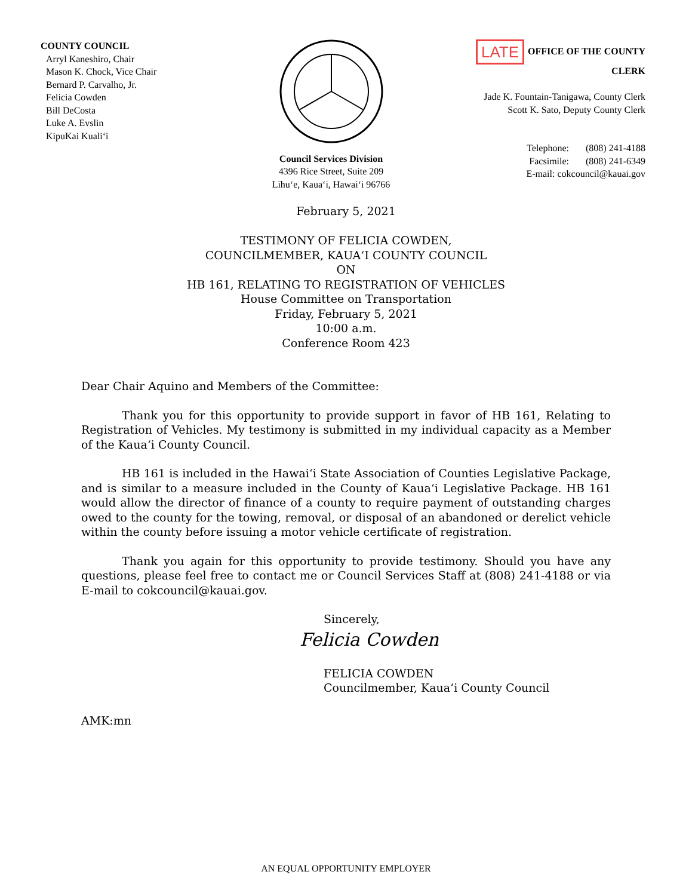COUNTY COUNCIL
Arryl Kaneshiro, Chair
Mason K. Chock, Vice Chair
Bernard P. Carvalho, Jr.
Felicia Cowden
Bill DeCosta
Luke A. Evslin
KipuKai Kuali‘i
Council Services Division
4396 Rice Street, Suite 209
Līhu‘e, Kaua‘i, Hawai‘i 96766
LATE OFFICE OF THE COUNTY CLERK
Jade K. Fountain-Tanigawa, County Clerk
Scott K. Sato, Deputy County Clerk
Telephone: (808) 241-4188
Facsimile: (808) 241-6349
E-mail: cokcouncil@kauai.gov
February 5, 2021
TESTIMONY OF FELICIA COWDEN,
COUNCILMEMBER, KAUA‘I COUNTY COUNCIL
ON
HB 161, RELATING TO REGISTRATION OF VEHICLES
House Committee on Transportation
Friday, February 5, 2021
10:00 a.m.
Conference Room 423
Dear Chair Aquino and Members of the Committee:
Thank you for this opportunity to provide support in favor of HB 161, Relating to Registration of Vehicles. My testimony is submitted in my individual capacity as a Member of the Kaua‘i County Council.
HB 161 is included in the Hawai‘i State Association of Counties Legislative Package, and is similar to a measure included in the County of Kaua‘i Legislative Package. HB 161 would allow the director of finance of a county to require payment of outstanding charges owed to the county for the towing, removal, or disposal of an abandoned or derelict vehicle within the county before issuing a motor vehicle certificate of registration.
Thank you again for this opportunity to provide testimony. Should you have any questions, please feel free to contact me or Council Services Staff at (808) 241-4188 or via E-mail to cokcouncil@kauai.gov.
Sincerely,
Felicia Cowden
FELICIA COWDEN
Councilmember, Kaua‘i County Council
AMK:mn
AN EQUAL OPPORTUNITY EMPLOYER